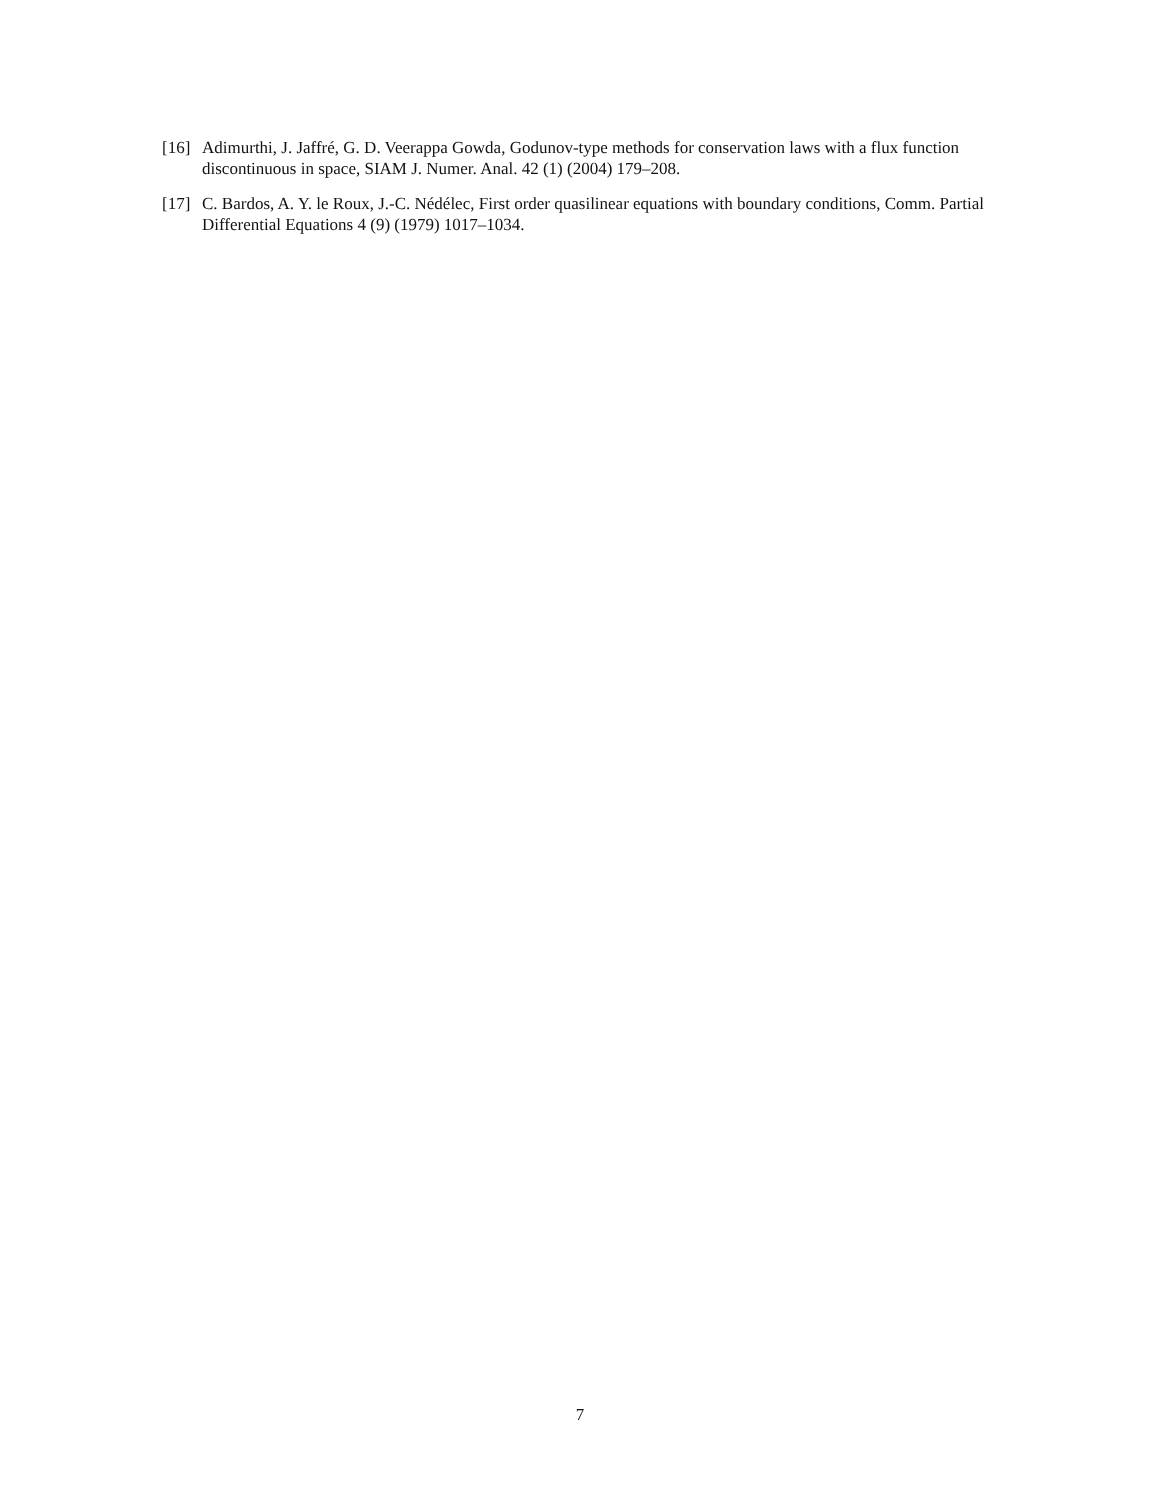[16] Adimurthi, J. Jaffré, G. D. Veerappa Gowda, Godunov-type methods for conservation laws with a flux function discontinuous in space, SIAM J. Numer. Anal. 42 (1) (2004) 179–208.
[17] C. Bardos, A. Y. le Roux, J.-C. Nédélec, First order quasilinear equations with boundary conditions, Comm. Partial Differential Equations 4 (9) (1979) 1017–1034.
7